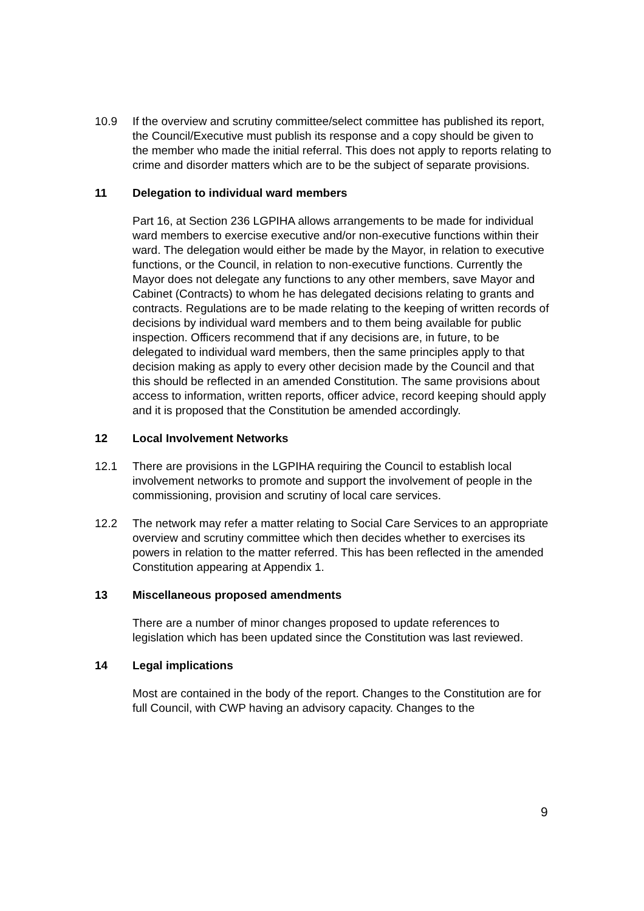10.9 If the overview and scrutiny committee/select committee has published its report, the Council/Executive must publish its response and a copy should be given to the member who made the initial referral. This does not apply to reports relating to crime and disorder matters which are to be the subject of separate provisions.
11 Delegation to individual ward members
Part 16, at Section 236 LGPIHA allows arrangements to be made for individual ward members to exercise executive and/or non-executive functions within their ward. The delegation would either be made by the Mayor, in relation to executive functions, or the Council, in relation to non-executive functions. Currently the Mayor does not delegate any functions to any other members, save Mayor and Cabinet (Contracts) to whom he has delegated decisions relating to grants and contracts. Regulations are to be made relating to the keeping of written records of decisions by individual ward members and to them being available for public inspection. Officers recommend that if any decisions are, in future, to be delegated to individual ward members, then the same principles apply to that decision making as apply to every other decision made by the Council and that this should be reflected in an amended Constitution. The same provisions about access to information, written reports, officer advice, record keeping should apply and it is proposed that the Constitution be amended accordingly.
12 Local Involvement Networks
12.1 There are provisions in the LGPIHA requiring the Council to establish local involvement networks to promote and support the involvement of people in the commissioning, provision and scrutiny of local care services.
12.2 The network may refer a matter relating to Social Care Services to an appropriate overview and scrutiny committee which then decides whether to exercises its powers in relation to the matter referred. This has been reflected in the amended Constitution appearing at Appendix 1.
13 Miscellaneous proposed amendments
There are a number of minor changes proposed to update references to legislation which has been updated since the Constitution was last reviewed.
14 Legal implications
Most are contained in the body of the report. Changes to the Constitution are for full Council, with CWP having an advisory capacity. Changes to the
9